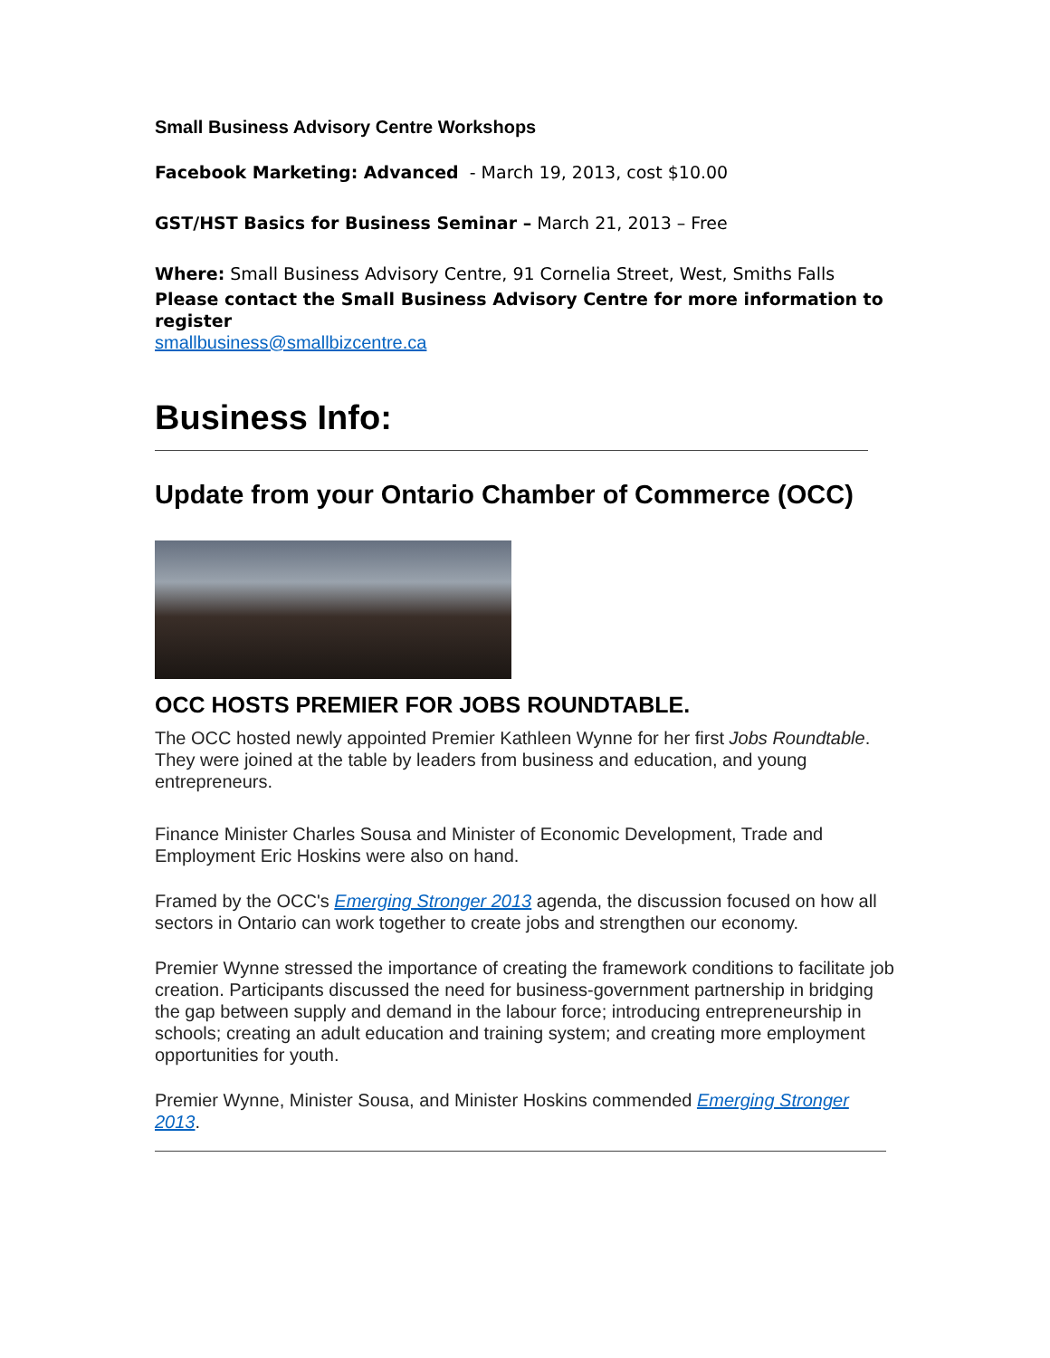Small Business Advisory Centre Workshops
Facebook Marketing: Advanced - March 19, 2013, cost $10.00
GST/HST Basics for Business Seminar – March 21, 2013 – Free
Where: Small Business Advisory Centre, 91 Cornelia Street, West, Smiths Falls
Please contact the Small Business Advisory Centre for more information to register
smallbusiness@smallbizcentre.ca
Business Info:
Update from your Ontario Chamber of Commerce (OCC)
OCC HOSTS PREMIER FOR JOBS ROUNDTABLE.
The OCC hosted newly appointed Premier Kathleen Wynne for her first Jobs Roundtable. They were joined at the table by leaders from business and education, and young entrepreneurs.
Finance Minister Charles Sousa and Minister of Economic Development, Trade and Employment Eric Hoskins were also on hand.
Framed by the OCC's Emerging Stronger 2013 agenda, the discussion focused on how all sectors in Ontario can work together to create jobs and strengthen our economy.
Premier Wynne stressed the importance of creating the framework conditions to facilitate job creation. Participants discussed the need for business-government partnership in bridging the gap between supply and demand in the labour force; introducing entrepreneurship in schools; creating an adult education and training system; and creating more employment opportunities for youth.
Premier Wynne, Minister Sousa, and Minister Hoskins commended Emerging Stronger 2013.